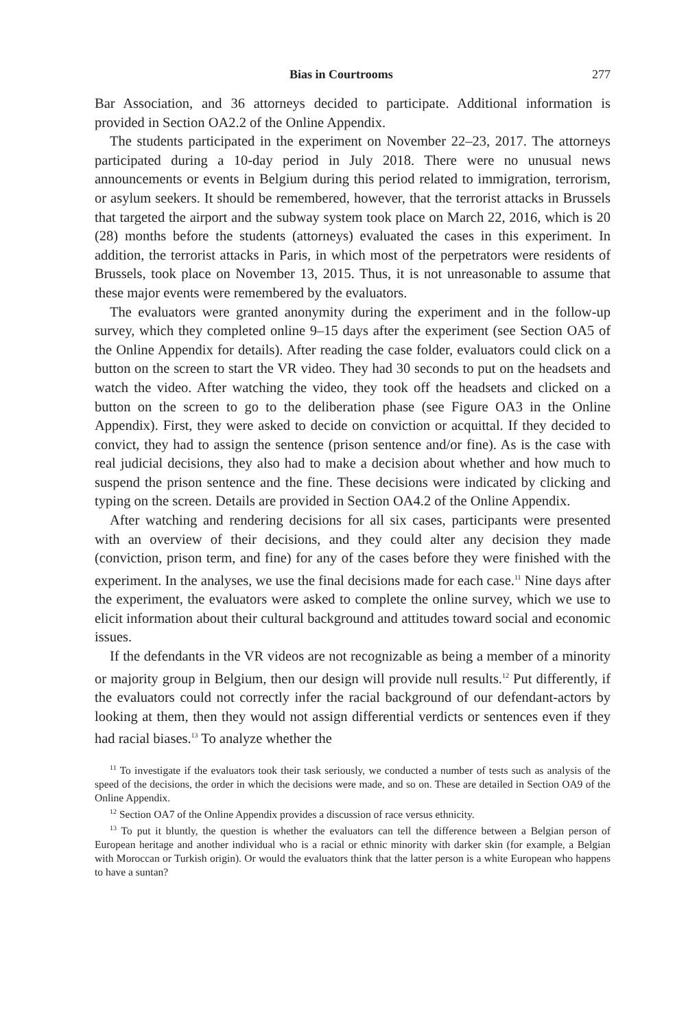Bias in Courtrooms 277
Bar Association, and 36 attorneys decided to participate. Additional information is provided in Section OA2.2 of the Online Appendix.
The students participated in the experiment on November 22–23, 2017. The attorneys participated during a 10-day period in July 2018. There were no unusual news announcements or events in Belgium during this period related to immigration, terrorism, or asylum seekers. It should be remembered, however, that the terrorist attacks in Brussels that targeted the airport and the subway system took place on March 22, 2016, which is 20 (28) months before the students (attorneys) evaluated the cases in this experiment. In addition, the terrorist attacks in Paris, in which most of the perpetrators were residents of Brussels, took place on November 13, 2015. Thus, it is not unreasonable to assume that these major events were remembered by the evaluators.
The evaluators were granted anonymity during the experiment and in the follow-up survey, which they completed online 9–15 days after the experiment (see Section OA5 of the Online Appendix for details). After reading the case folder, evaluators could click on a button on the screen to start the VR video. They had 30 seconds to put on the headsets and watch the video. After watching the video, they took off the headsets and clicked on a button on the screen to go to the deliberation phase (see Figure OA3 in the Online Appendix). First, they were asked to decide on conviction or acquittal. If they decided to convict, they had to assign the sentence (prison sentence and/or fine). As is the case with real judicial decisions, they also had to make a decision about whether and how much to suspend the prison sentence and the fine. These decisions were indicated by clicking and typing on the screen. Details are provided in Section OA4.2 of the Online Appendix.
After watching and rendering decisions for all six cases, participants were presented with an overview of their decisions, and they could alter any decision they made (conviction, prison term, and fine) for any of the cases before they were finished with the experiment. In the analyses, we use the final decisions made for each case.<sup>11</sup> Nine days after the experiment, the evaluators were asked to complete the online survey, which we use to elicit information about their cultural background and attitudes toward social and economic issues.
If the defendants in the VR videos are not recognizable as being a member of a minority or majority group in Belgium, then our design will provide null results.<sup>12</sup> Put differently, if the evaluators could not correctly infer the racial background of our defendant-actors by looking at them, then they would not assign differential verdicts or sentences even if they had racial biases.<sup>13</sup> To analyze whether the
<sup>11</sup> To investigate if the evaluators took their task seriously, we conducted a number of tests such as analysis of the speed of the decisions, the order in which the decisions were made, and so on. These are detailed in Section OA9 of the Online Appendix.
<sup>12</sup> Section OA7 of the Online Appendix provides a discussion of race versus ethnicity.
<sup>13</sup> To put it bluntly, the question is whether the evaluators can tell the difference between a Belgian person of European heritage and another individual who is a racial or ethnic minority with darker skin (for example, a Belgian with Moroccan or Turkish origin). Or would the evaluators think that the latter person is a white European who happens to have a suntan?